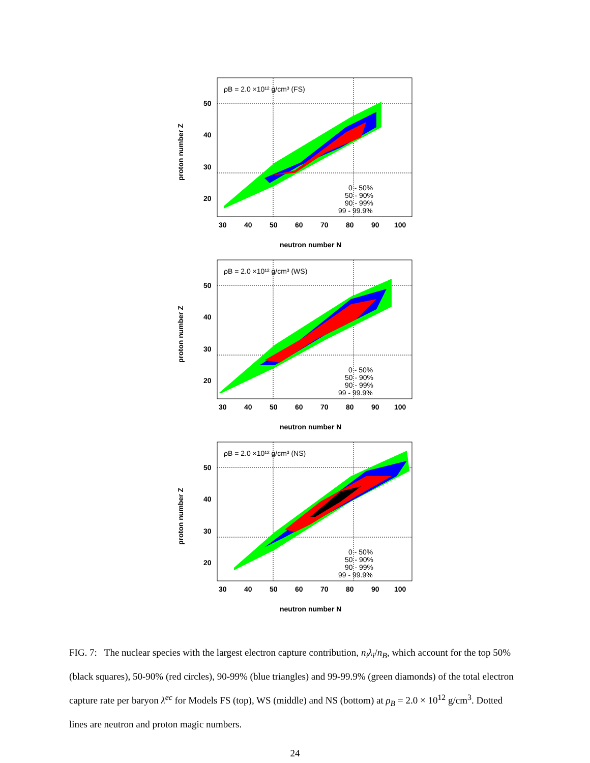ρB = 2.0 ×10¹² g/cm³ (FS)
50
40
30
20
30
40
50
60
70
80
90
100
neutron number N
proton number Z
0 - 50%
50 - 90%
90 - 99%
99 - 99.9%
ρB = 2.0 ×10¹² g/cm³ (WS)
50
40
30
20
30
40
50
60
70
80
90
100
neutron number N
proton number Z
0 - 50%
50 - 90%
90 - 99%
99 - 99.9%
ρB = 2.0 ×10¹² g/cm³ (NS)
50
40
30
20
30
40
50
60
70
80
90
100
neutron number N
proton number Z
0 - 50%
50 - 90%
90 - 99%
99 - 99.9%
FIG. 7: The nuclear species with the largest electron capture contribution, n<sub>i</sub>λ<sub>i</sub>/n<sub>B</sub>, which account for the top 50% (black squares), 50-90% (red circles), 90-99% (blue triangles) and 99-99.9% (green diamonds) of the total electron capture rate per baryon λ<sup>ec</sup> for Models FS (top), WS (middle) and NS (bottom) at ρ<sub>B</sub> = 2.0 × 10<sup>12</sup> g/cm<sup>3</sup>. Dotted lines are neutron and proton magic numbers.
24